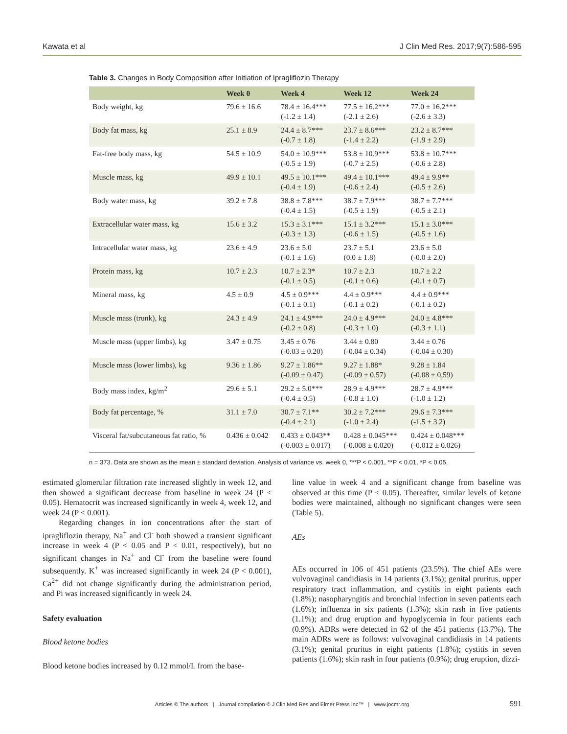Kawata et al J Clin Med Res. 2017;9(7):586-595
Table 3. Changes in Body Composition after Initiation of Ipragliflozin Therapy
| | Week 0 | Week 4 | Week 12 | Week 24 |
| --- | --- | --- | --- | --- |
| Body weight, kg | 79.6 ± 16.6 | 78.4 ± 16.4*** (-1.2 ± 1.4) | 77.5 ± 16.2*** (-2.1 ± 2.6) | 77.0 ± 16.2*** (-2.6 ± 3.3) |
| Body fat mass, kg | 25.1 ± 8.9 | 24.4 ± 8.7*** (-0.7 ± 1.8) | 23.7 ± 8.6*** (-1.4 ± 2.2) | 23.2 ± 8.7*** (-1.9 ± 2.9) |
| Fat-free body mass, kg | 54.5 ± 10.9 | 54.0 ± 10.9*** (-0.5 ± 1.9) | 53.8 ± 10.9*** (-0.7 ± 2.5) | 53.8 ± 10.7*** (-0.6 ± 2.8) |
| Muscle mass, kg | 49.9 ± 10.1 | 49.5 ± 10.1*** (-0.4 ± 1.9) | 49.4 ± 10.1*** (-0.6 ± 2.4) | 49.4 ± 9.9** (-0.5 ± 2.6) |
| Body water mass, kg | 39.2 ± 7.8 | 38.8 ± 7.8*** (-0.4 ± 1.5) | 38.7 ± 7.9*** (-0.5 ± 1.9) | 38.7 ± 7.7*** (-0.5 ± 2.1) |
| Extracellular water mass, kg | 15.6 ± 3.2 | 15.3 ± 3.1*** (-0.3 ± 1.3) | 15.1 ± 3.2*** (-0.6 ± 1.5) | 15.1 ± 3.0*** (-0.5 ± 1.6) |
| Intracellular water mass, kg | 23.6 ± 4.9 | 23.6 ± 5.0 (-0.1 ± 1.6) | 23.7 ± 5.1 (0.0 ± 1.8) | 23.6 ± 5.0 (-0.0 ± 2.0) |
| Protein mass, kg | 10.7 ± 2.3 | 10.7 ± 2.3* (-0.1 ± 0.5) | 10.7 ± 2.3 (-0.1 ± 0.6) | 10.7 ± 2.2 (-0.1 ± 0.7) |
| Mineral mass, kg | 4.5 ± 0.9 | 4.5 ± 0.9*** (-0.1 ± 0.1) | 4.4 ± 0.9*** (-0.1 ± 0.2) | 4.4 ± 0.9*** (-0.1 ± 0.2) |
| Muscle mass (trunk), kg | 24.3 ± 4.9 | 24.1 ± 4.9*** (-0.2 ± 0.8) | 24.0 ± 4.9*** (-0.3 ± 1.0) | 24.0 ± 4.8*** (-0.3 ± 1.1) |
| Muscle mass (upper limbs), kg | 3.47 ± 0.75 | 3.45 ± 0.76 (-0.03 ± 0.20) | 3.44 ± 0.80 (-0.04 ± 0.34) | 3.44 ± 0.76 (-0.04 ± 0.30) |
| Muscle mass (lower limbs), kg | 9.36 ± 1.86 | 9.27 ± 1.86** (-0.09 ± 0.47) | 9.27 ± 1.88* (-0.09 ± 0.57) | 9.28 ± 1.84 (-0.08 ± 0.59) |
| Body mass index, kg/m<sup>2</sup> | 29.6 ± 5.1 | 29.2 ± 5.0*** (-0.4 ± 0.5) | 28.9 ± 4.9*** (-0.8 ± 1.0) | 28.7 ± 4.9*** (-1.0 ± 1.2) |
| Body fat percentage, % | 31.1 ± 7.0 | 30.7 ± 7.1** (-0.4 ± 2.1) | 30.2 ± 7.2*** (-1.0 ± 2.4) | 29.6 ± 7.3*** (-1.5 ± 3.2) |
| Visceral fat/subcutaneous fat ratio, % | 0.436 ± 0.042 | 0.433 ± 0.043** (-0.003 ± 0.017) | 0.428 ± 0.045*** (-0.008 ± 0.020) | 0.424 ± 0.048*** (-0.012 ± 0.026) |
n = 373. Data are shown as the mean ± standard deviation. Analysis of variance vs. week 0, ***P < 0.001, **P < 0.01, *P < 0.05.
estimated glomerular filtration rate increased slightly in week 12, and then showed a significant decrease from baseline in week 24 (P < 0.05). Hematocrit was increased significantly in week 4, week 12, and week 24 (P < 0.001).
Regarding changes in ion concentrations after the start of ipragliflozin therapy, Na<sup>+</sup> and Cl<sup>-</sup> both showed a transient significant increase in week 4 (P < 0.05 and P < 0.01, respectively), but no significant changes in Na<sup>+</sup> and Cl<sup>-</sup> from the baseline were found subsequently. K<sup>+</sup> was increased significantly in week 24 (P < 0.001), Ca<sup>2+</sup> did not change significantly during the administration period, and Pi was increased significantly in week 24.
Safety evaluation
Blood ketone bodies
Blood ketone bodies increased by 0.12 mmol/L from the base-
line value in week 4 and a significant change from baseline was observed at this time (P < 0.05). Thereafter, similar levels of ketone bodies were maintained, although no significant changes were seen (Table 5).
AEs
AEs occurred in 106 of 451 patients (23.5%). The chief AEs were vulvovaginal candidiasis in 14 patients (3.1%); genital pruritus, upper respiratory tract inflammation, and cystitis in eight patients each (1.8%); nasopharyngitis and bronchial infection in seven patients each (1.6%); influenza in six patients (1.3%); skin rash in five patients (1.1%); and drug eruption and hypoglycemia in four patients each (0.9%). ADRs were detected in 62 of the 451 patients (13.7%). The main ADRs were as follows: vulvovaginal candidiasis in 14 patients (3.1%); genital pruritus in eight patients (1.8%); cystitis in seven patients (1.6%); skin rash in four patients (0.9%); drug eruption, dizzi-
Articles © The authors | Journal compilation © J Clin Med Res and Elmer Press Inc™ | www.jocmr.org 591